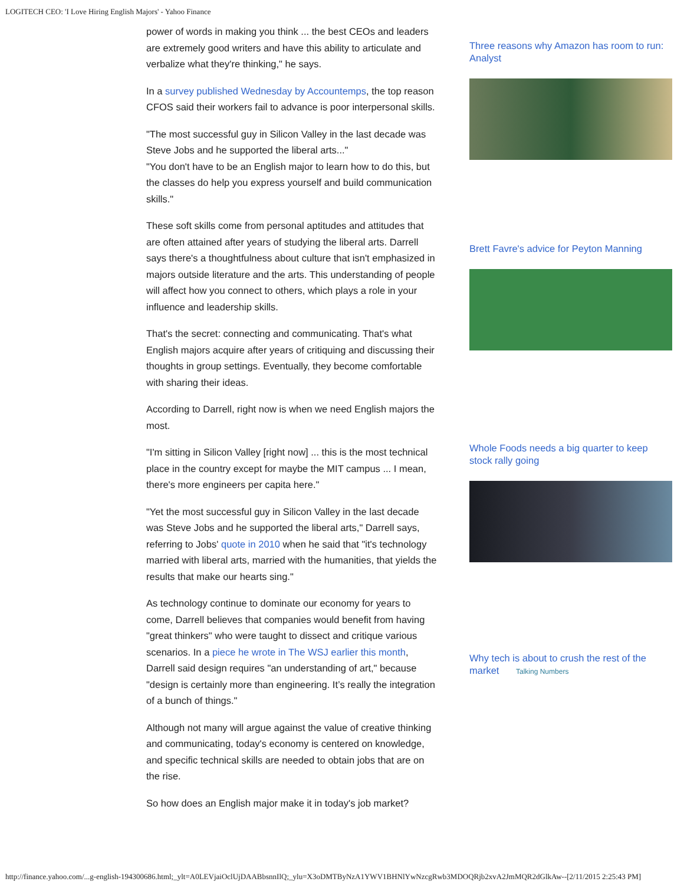LOGITECH CEO: 'I Love Hiring English Majors' - Yahoo Finance
power of words in making you think ... the best CEOs and leaders are extremely good writers and have this ability to articulate and verbalize what they're thinking," he says.
In a survey published Wednesday by Accountemps, the top reason CFOS said their workers fail to advance is poor interpersonal skills.
"The most successful guy in Silicon Valley in the last decade was Steve Jobs and he supported the liberal arts..."
"You don't have to be an English major to learn how to do this, but the classes do help you express yourself and build communication skills."
These soft skills come from personal aptitudes and attitudes that are often attained after years of studying the liberal arts. Darrell says there's a thoughtfulness about culture that isn't emphasized in majors outside literature and the arts. This understanding of people will affect how you connect to others, which plays a role in your influence and leadership skills.
That's the secret: connecting and communicating. That's what English majors acquire after years of critiquing and discussing their thoughts in group settings. Eventually, they become comfortable with sharing their ideas.
According to Darrell, right now is when we need English majors the most.
"I'm sitting in Silicon Valley [right now] ... this is the most technical place in the country except for maybe the MIT campus ... I mean, there's more engineers per capita here."
"Yet the most successful guy in Silicon Valley in the last decade was Steve Jobs and he supported the liberal arts," Darrell says, referring to Jobs' quote in 2010 when he said that "it's technology married with liberal arts, married with the humanities, that yields the results that make our hearts sing."
As technology continue to dominate our economy for years to come, Darrell believes that companies would benefit from having "great thinkers" who were taught to dissect and critique various scenarios. In a piece he wrote in The WSJ earlier this month, Darrell said design requires "an understanding of art," because "design is certainly more than engineering. It’s really the integration of a bunch of things."
Although not many will argue against the value of creative thinking and communicating, today's economy is centered on knowledge, and specific technical skills are needed to obtain jobs that are on the rise.
So how does an English major make it in today's job market?
Three reasons why Amazon has room to run: Analyst
Brett Favre's advice for Peyton Manning
Whole Foods needs a big quarter to keep stock rally going
Why tech is about to crush the rest of the market Talking Numbers
http://finance.yahoo.com/...g-english-194300686.html;_ylt=A0LEVjaiOclUjDAABbsnnIlQ;_ylu=X3oDMTByNzA1YWV1BHNlYwNzcgRwb3MDOQRjb2xvA2JmMQR2dGlkAw--[2/11/2015 2:25:43 PM]